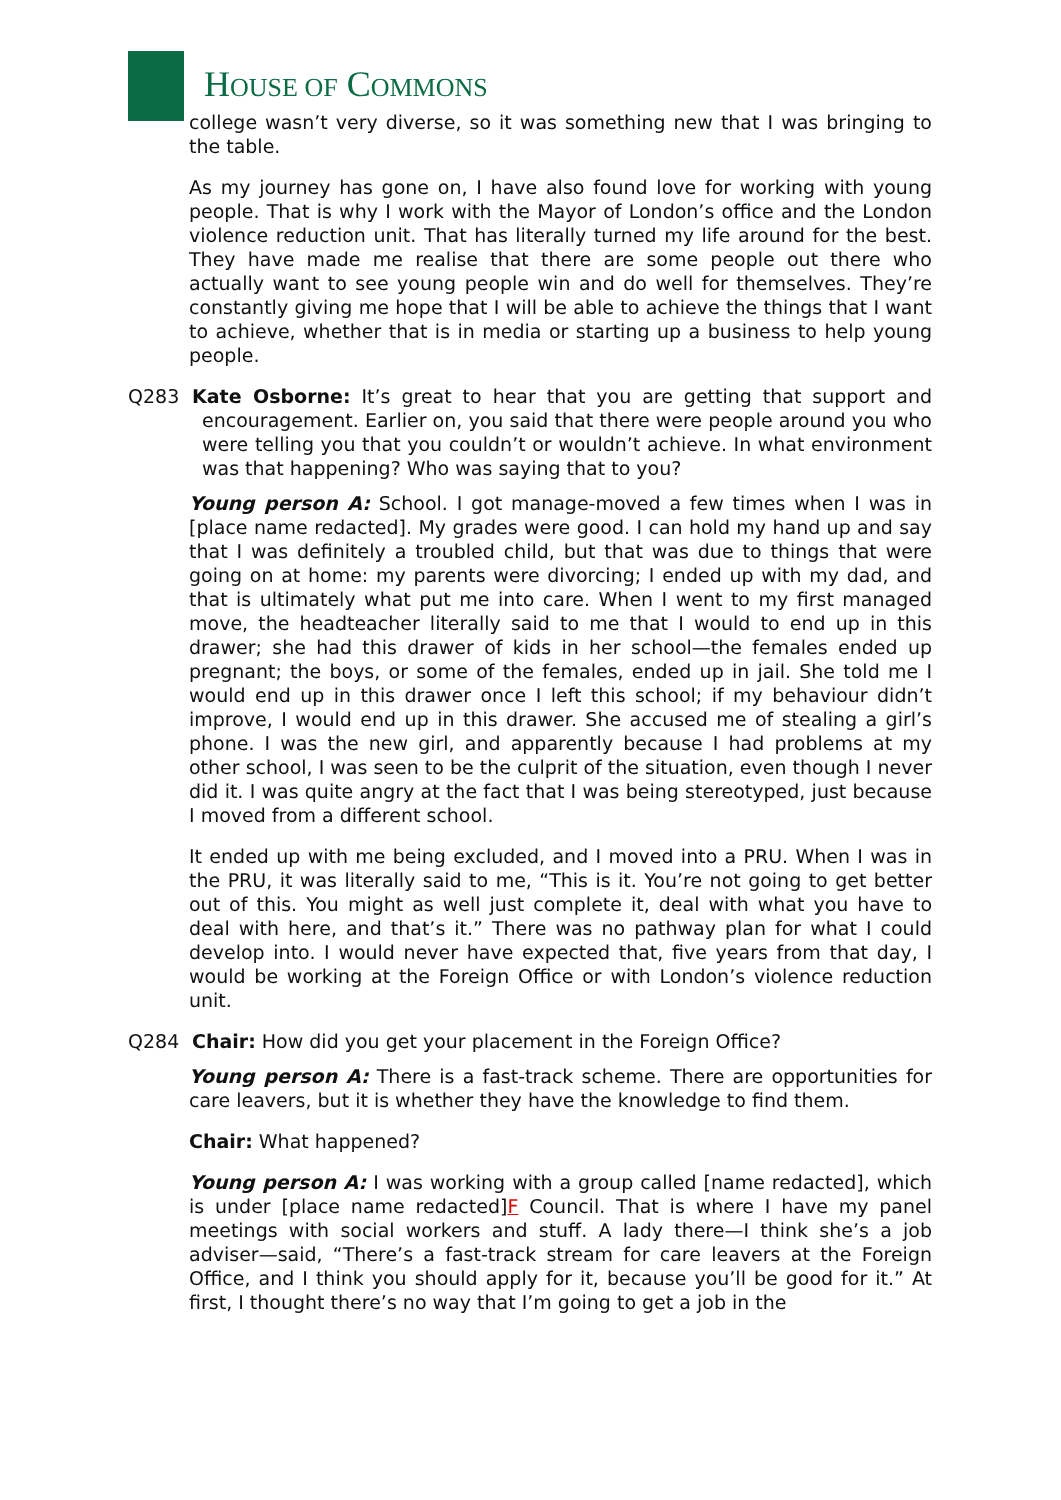HOUSE OF COMMONS
college wasn’t very diverse, so it was something new that I was bringing to the table.
As my journey has gone on, I have also found love for working with young people. That is why I work with the Mayor of London’s office and the London violence reduction unit. That has literally turned my life around for the best. They have made me realise that there are some people out there who actually want to see young people win and do well for themselves. They’re constantly giving me hope that I will be able to achieve the things that I want to achieve, whether that is in media or starting up a business to help young people.
Q283 Kate Osborne: It’s great to hear that you are getting that support and encouragement. Earlier on, you said that there were people around you who were telling you that you couldn’t or wouldn’t achieve. In what environment was that happening? Who was saying that to you?
Young person A: School. I got manage-moved a few times when I was in [place name redacted]. My grades were good. I can hold my hand up and say that I was definitely a troubled child, but that was due to things that were going on at home: my parents were divorcing; I ended up with my dad, and that is ultimately what put me into care. When I went to my first managed move, the headteacher literally said to me that I would to end up in this drawer; she had this drawer of kids in her school—the females ended up pregnant; the boys, or some of the females, ended up in jail. She told me I would end up in this drawer once I left this school; if my behaviour didn’t improve, I would end up in this drawer. She accused me of stealing a girl’s phone. I was the new girl, and apparently because I had problems at my other school, I was seen to be the culprit of the situation, even though I never did it. I was quite angry at the fact that I was being stereotyped, just because I moved from a different school.
It ended up with me being excluded, and I moved into a PRU. When I was in the PRU, it was literally said to me, “This is it. You’re not going to get better out of this. You might as well just complete it, deal with what you have to deal with here, and that’s it.” There was no pathway plan for what I could develop into. I would never have expected that, five years from that day, I would be working at the Foreign Office or with London’s violence reduction unit.
Q284 Chair: How did you get your placement in the Foreign Office?
Young person A: There is a fast-track scheme. There are opportunities for care leavers, but it is whether they have the knowledge to find them.
Chair: What happened?
Young person A: I was working with a group called [name redacted], which is under [place name redacted]F Council. That is where I have my panel meetings with social workers and stuff. A lady there—I think she’s a job adviser—said, “There’s a fast-track stream for care leavers at the Foreign Office, and I think you should apply for it, because you’ll be good for it.” At first, I thought there’s no way that I’m going to get a job in the